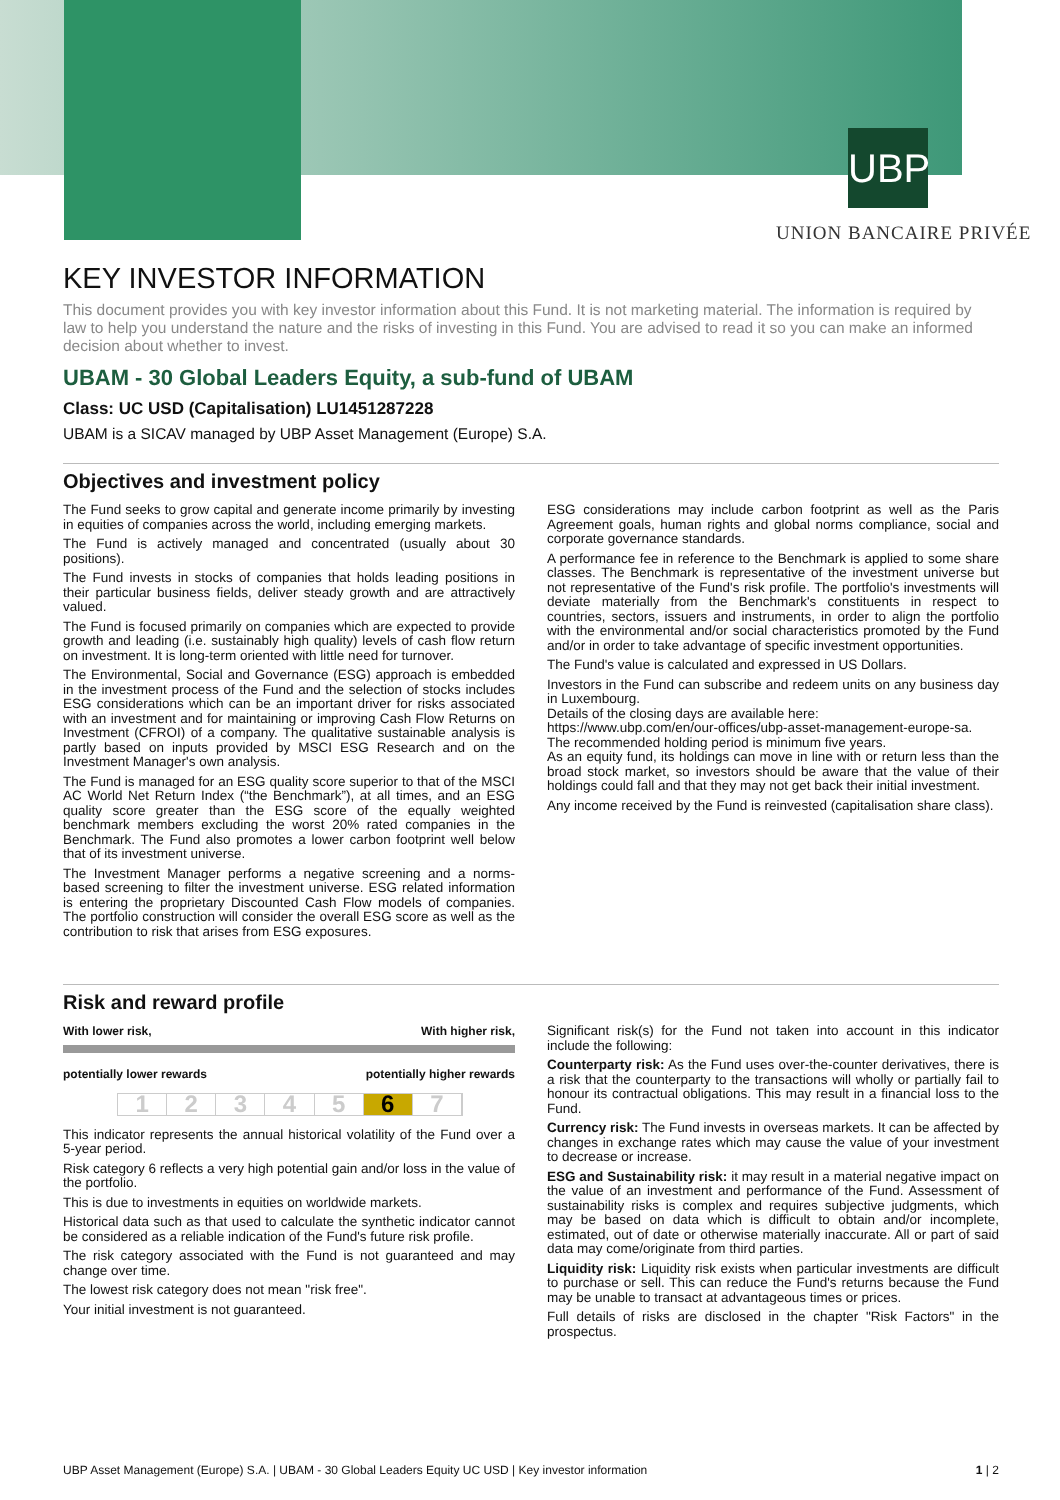UBP
UNION BANCAIRE PRIVÉE
KEY INVESTOR INFORMATION
This document provides you with key investor information about this Fund. It is not marketing material. The information is required by law to help you understand the nature and the risks of investing in this Fund. You are advised to read it so you can make an informed decision about whether to invest.
UBAM - 30 Global Leaders Equity, a sub-fund of UBAM
Class: UC USD (Capitalisation) LU1451287228
UBAM is a SICAV managed by UBP Asset Management (Europe) S.A.
Objectives and investment policy
The Fund seeks to grow capital and generate income primarily by investing in equities of companies across the world, including emerging markets.
The Fund is actively managed and concentrated (usually about 30 positions).
The Fund invests in stocks of companies that holds leading positions in their particular business fields, deliver steady growth and are attractively valued.
The Fund is focused primarily on companies which are expected to provide growth and leading (i.e. sustainably high quality) levels of cash flow return on investment. It is long-term oriented with little need for turnover.
The Environmental, Social and Governance (ESG) approach is embedded in the investment process of the Fund and the selection of stocks includes ESG considerations which can be an important driver for risks associated with an investment and for maintaining or improving Cash Flow Returns on Investment (CFROI) of a company. The qualitative sustainable analysis is partly based on inputs provided by MSCI ESG Research and on the Investment Manager's own analysis.
The Fund is managed for an ESG quality score superior to that of the MSCI AC World Net Return Index (“the Benchmark”), at all times, and an ESG quality score greater than the ESG score of the equally weighted benchmark members excluding the worst 20% rated companies in the Benchmark. The Fund also promotes a lower carbon footprint well below that of its investment universe.
The Investment Manager performs a negative screening and a norms-based screening to filter the investment universe. ESG related information is entering the proprietary Discounted Cash Flow models of companies. The portfolio construction will consider the overall ESG score as well as the contribution to risk that arises from ESG exposures.
ESG considerations may include carbon footprint as well as the Paris Agreement goals, human rights and global norms compliance, social and corporate governance standards.
A performance fee in reference to the Benchmark is applied to some share classes. The Benchmark is representative of the investment universe but not representative of the Fund's risk profile. The portfolio's investments will deviate materially from the Benchmark's constituents in respect to countries, sectors, issuers and instruments, in order to align the portfolio with the environmental and/or social characteristics promoted by the Fund and/or in order to take advantage of specific investment opportunities.
The Fund's value is calculated and expressed in US Dollars.
Investors in the Fund can subscribe and redeem units on any business day in Luxembourg.
Details of the closing days are available here:
https://www.ubp.com/en/our-offices/ubp-asset-management-europe-sa.
The recommended holding period is minimum five years.
As an equity fund, its holdings can move in line with or return less than the broad stock market, so investors should be aware that the value of their holdings could fall and that they may not get back their initial investment.
Any income received by the Fund is reinvested (capitalisation share class).
Risk and reward profile
With lower risk, With higher risk,
potentially lower rewards potentially higher rewards
12345 6 7
This indicator represents the annual historical volatility of the Fund over a 5-year period.
Risk category 6 reflects a very high potential gain and/or loss in the value of the portfolio.
This is due to investments in equities on worldwide markets.
Historical data such as that used to calculate the synthetic indicator cannot be considered as a reliable indication of the Fund's future risk profile.
The risk category associated with the Fund is not guaranteed and may change over time.
The lowest risk category does not mean "risk free".
Your initial investment is not guaranteed.
Significant risk(s) for the Fund not taken into account in this indicator include the following:
Counterparty risk: As the Fund uses over-the-counter derivatives, there is a risk that the counterparty to the transactions will wholly or partially fail to honour its contractual obligations. This may result in a financial loss to the Fund.
Currency risk: The Fund invests in overseas markets. It can be affected by changes in exchange rates which may cause the value of your investment to decrease or increase.
ESG and Sustainability risk: it may result in a material negative impact on the value of an investment and performance of the Fund. Assessment of sustainability risks is complex and requires subjective judgments, which may be based on data which is difficult to obtain and/or incomplete, estimated, out of date or otherwise materially inaccurate. All or part of said data may come/originate from third parties.
Liquidity risk: Liquidity risk exists when particular investments are difficult to purchase or sell. This can reduce the Fund's returns because the Fund may be unable to transact at advantageous times or prices.
Full details of risks are disclosed in the chapter "Risk Factors" in the prospectus.
UBP Asset Management (Europe) S.A. | UBAM - 30 Global Leaders Equity UC USD | Key investor information 1 | 2